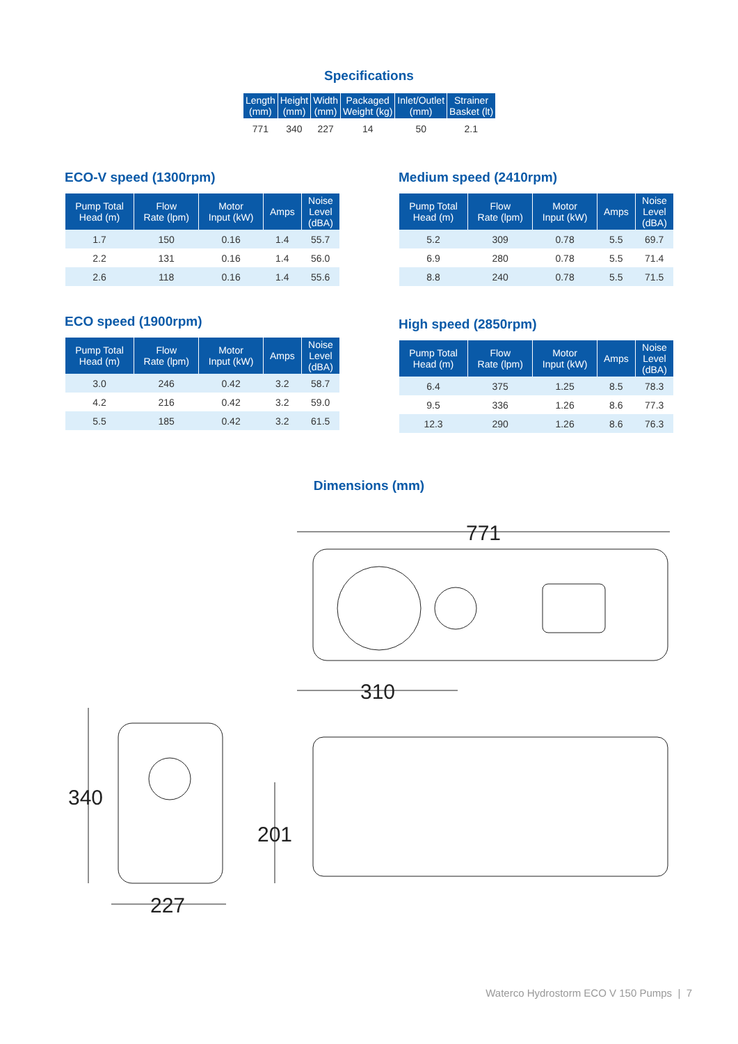Specifications
| Length (mm) | Height (mm) | Width (mm) | Packaged Weight (kg) | Inlet/Outlet (mm) | Strainer Basket (lt) |
| --- | --- | --- | --- | --- | --- |
| 771 | 340 | 227 | 14 | 50 | 2.1 |
ECO-V speed (1300rpm)
| Pump Total Head (m) | Flow Rate (lpm) | Motor Input (kW) | Amps | Noise Level (dBA) |
| --- | --- | --- | --- | --- |
| 1.7 | 150 | 0.16 | 1.4 | 55.7 |
| 2.2 | 131 | 0.16 | 1.4 | 56.0 |
| 2.6 | 118 | 0.16 | 1.4 | 55.6 |
Medium speed (2410rpm)
| Pump Total Head (m) | Flow Rate (lpm) | Motor Input (kW) | Amps | Noise Level (dBA) |
| --- | --- | --- | --- | --- |
| 5.2 | 309 | 0.78 | 5.5 | 69.7 |
| 6.9 | 280 | 0.78 | 5.5 | 71.4 |
| 8.8 | 240 | 0.78 | 5.5 | 71.5 |
ECO speed (1900rpm)
| Pump Total Head (m) | Flow Rate (lpm) | Motor Input (kW) | Amps | Noise Level (dBA) |
| --- | --- | --- | --- | --- |
| 3.0 | 246 | 0.42 | 3.2 | 58.7 |
| 4.2 | 216 | 0.42 | 3.2 | 59.0 |
| 5.5 | 185 | 0.42 | 3.2 | 61.5 |
High speed (2850rpm)
| Pump Total Head (m) | Flow Rate (lpm) | Motor Input (kW) | Amps | Noise Level (dBA) |
| --- | --- | --- | --- | --- |
| 6.4 | 375 | 1.25 | 8.5 | 78.3 |
| 9.5 | 336 | 1.26 | 8.6 | 77.3 |
| 12.3 | 290 | 1.26 | 8.6 | 76.3 |
Dimensions (mm)
771
310
201
340
227
Waterco Hydrostorm ECO V 150 Pumps | 7